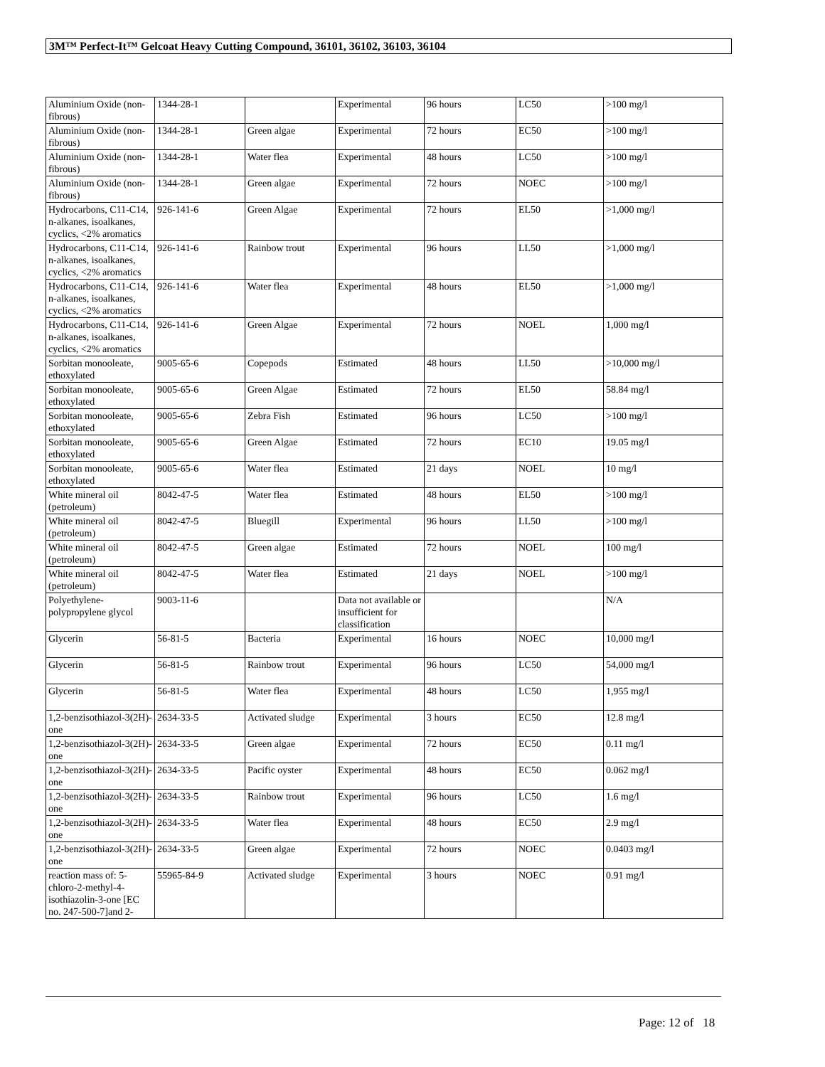3M™ Perfect-It™ Gelcoat Heavy Cutting Compound, 36101, 36102, 36103, 36104
| Aluminium Oxide (non-fibrous) | 1344-28-1 | | Experimental | 96 hours | LC50 | >100 mg/l |
| Aluminium Oxide (non-fibrous) | 1344-28-1 | Green algae | Experimental | 72 hours | EC50 | >100 mg/l |
| Aluminium Oxide (non-fibrous) | 1344-28-1 | Water flea | Experimental | 48 hours | LC50 | >100 mg/l |
| Aluminium Oxide (non-fibrous) | 1344-28-1 | Green algae | Experimental | 72 hours | NOEC | >100 mg/l |
| Hydrocarbons, C11-C14, n-alkanes, isoalkanes, cyclics, <2% aromatics | 926-141-6 | Green Algae | Experimental | 72 hours | EL50 | >1,000 mg/l |
| Hydrocarbons, C11-C14, n-alkanes, isoalkanes, cyclics, <2% aromatics | 926-141-6 | Rainbow trout | Experimental | 96 hours | LL50 | >1,000 mg/l |
| Hydrocarbons, C11-C14, n-alkanes, isoalkanes, cyclics, <2% aromatics | 926-141-6 | Water flea | Experimental | 48 hours | EL50 | >1,000 mg/l |
| Hydrocarbons, C11-C14, n-alkanes, isoalkanes, cyclics, <2% aromatics | 926-141-6 | Green Algae | Experimental | 72 hours | NOEL | 1,000 mg/l |
| Sorbitan monooleate, ethoxylated | 9005-65-6 | Copepods | Estimated | 48 hours | LL50 | >10,000 mg/l |
| Sorbitan monooleate, ethoxylated | 9005-65-6 | Green Algae | Estimated | 72 hours | EL50 | 58.84 mg/l |
| Sorbitan monooleate, ethoxylated | 9005-65-6 | Zebra Fish | Estimated | 96 hours | LC50 | >100 mg/l |
| Sorbitan monooleate, ethoxylated | 9005-65-6 | Green Algae | Estimated | 72 hours | EC10 | 19.05 mg/l |
| Sorbitan monooleate, ethoxylated | 9005-65-6 | Water flea | Estimated | 21 days | NOEL | 10 mg/l |
| White mineral oil (petroleum) | 8042-47-5 | Water flea | Estimated | 48 hours | EL50 | >100 mg/l |
| White mineral oil (petroleum) | 8042-47-5 | Bluegill | Experimental | 96 hours | LL50 | >100 mg/l |
| White mineral oil (petroleum) | 8042-47-5 | Green algae | Estimated | 72 hours | NOEL | 100 mg/l |
| White mineral oil (petroleum) | 8042-47-5 | Water flea | Estimated | 21 days | NOEL | >100 mg/l |
| Polyethylene-polypropylene glycol | 9003-11-6 | | Data not available or insufficient for classification | | | N/A |
| Glycerin | 56-81-5 | Bacteria | Experimental | 16 hours | NOEC | 10,000 mg/l |
| Glycerin | 56-81-5 | Rainbow trout | Experimental | 96 hours | LC50 | 54,000 mg/l |
| Glycerin | 56-81-5 | Water flea | Experimental | 48 hours | LC50 | 1,955 mg/l |
| 1,2-benzisothiazol-3(2H)-one | 2634-33-5 | Activated sludge | Experimental | 3 hours | EC50 | 12.8 mg/l |
| 1,2-benzisothiazol-3(2H)-one | 2634-33-5 | Green algae | Experimental | 72 hours | EC50 | 0.11 mg/l |
| 1,2-benzisothiazol-3(2H)-one | 2634-33-5 | Pacific oyster | Experimental | 48 hours | EC50 | 0.062 mg/l |
| 1,2-benzisothiazol-3(2H)-one | 2634-33-5 | Rainbow trout | Experimental | 96 hours | LC50 | 1.6 mg/l |
| 1,2-benzisothiazol-3(2H)-one | 2634-33-5 | Water flea | Experimental | 48 hours | EC50 | 2.9 mg/l |
| 1,2-benzisothiazol-3(2H)-one | 2634-33-5 | Green algae | Experimental | 72 hours | NOEC | 0.0403 mg/l |
| reaction mass of: 5-chloro-2-methyl-4-isothiazolin-3-one [EC no. 247-500-7]and 2- | 55965-84-9 | Activated sludge | Experimental | 3 hours | NOEC | 0.91 mg/l |
Page: 12 of 18